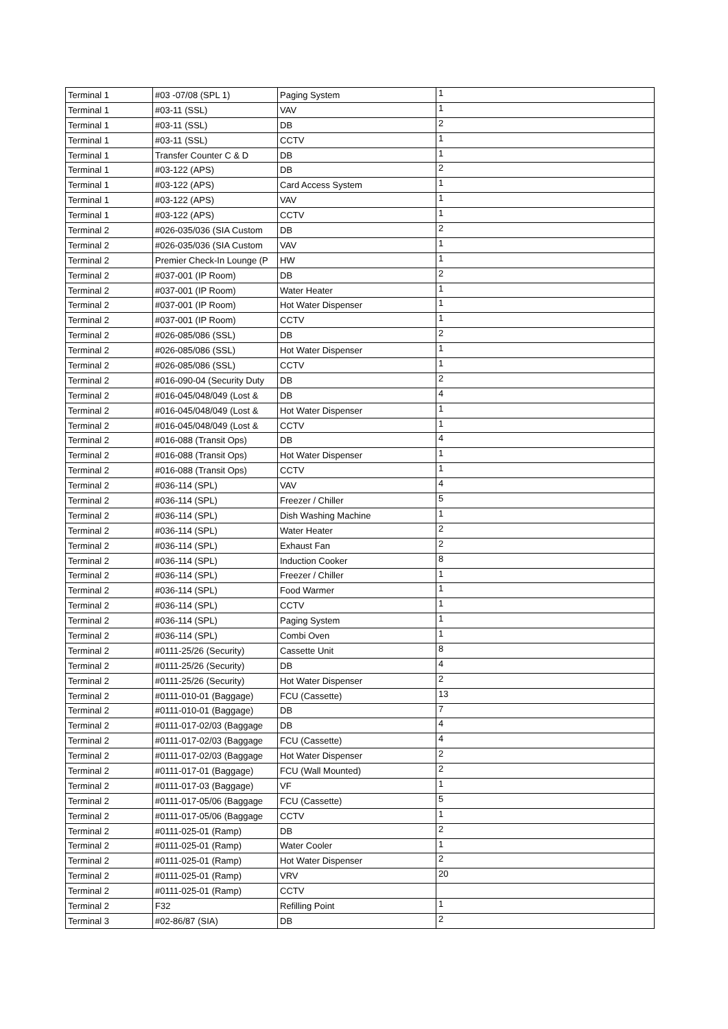| Terminal 1 | #03 -07/08 (SPL 1) | Paging System | 1 |
| Terminal 1 | #03-11 (SSL) | VAV | 1 |
| Terminal 1 | #03-11 (SSL) | DB | 2 |
| Terminal 1 | #03-11 (SSL) | CCTV | 1 |
| Terminal 1 | Transfer Counter C & D | DB | 1 |
| Terminal 1 | #03-122 (APS) | DB | 2 |
| Terminal 1 | #03-122 (APS) | Card Access System | 1 |
| Terminal 1 | #03-122 (APS) | VAV | 1 |
| Terminal 1 | #03-122 (APS) | CCTV | 1 |
| Terminal 2 | #026-035/036 (SIA Custom | DB | 2 |
| Terminal 2 | #026-035/036 (SIA Custom | VAV | 1 |
| Terminal 2 | Premier Check-In Lounge (P | HW | 1 |
| Terminal 2 | #037-001 (IP Room) | DB | 2 |
| Terminal 2 | #037-001 (IP Room) | Water Heater | 1 |
| Terminal 2 | #037-001 (IP Room) | Hot Water Dispenser | 1 |
| Terminal 2 | #037-001 (IP Room) | CCTV | 1 |
| Terminal 2 | #026-085/086 (SSL) | DB | 2 |
| Terminal 2 | #026-085/086 (SSL) | Hot Water Dispenser | 1 |
| Terminal 2 | #026-085/086 (SSL) | CCTV | 1 |
| Terminal 2 | #016-090-04 (Security Duty | DB | 2 |
| Terminal 2 | #016-045/048/049 (Lost & | DB | 4 |
| Terminal 2 | #016-045/048/049 (Lost & | Hot Water Dispenser | 1 |
| Terminal 2 | #016-045/048/049 (Lost & | CCTV | 1 |
| Terminal 2 | #016-088 (Transit Ops) | DB | 4 |
| Terminal 2 | #016-088 (Transit Ops) | Hot Water Dispenser | 1 |
| Terminal 2 | #016-088 (Transit Ops) | CCTV | 1 |
| Terminal 2 | #036-114 (SPL) | VAV | 4 |
| Terminal 2 | #036-114 (SPL) | Freezer / Chiller | 5 |
| Terminal 2 | #036-114 (SPL) | Dish Washing Machine | 1 |
| Terminal 2 | #036-114 (SPL) | Water Heater | 2 |
| Terminal 2 | #036-114 (SPL) | Exhaust Fan | 2 |
| Terminal 2 | #036-114 (SPL) | Induction Cooker | 8 |
| Terminal 2 | #036-114 (SPL) | Freezer / Chiller | 1 |
| Terminal 2 | #036-114 (SPL) | Food Warmer | 1 |
| Terminal 2 | #036-114 (SPL) | CCTV | 1 |
| Terminal 2 | #036-114 (SPL) | Paging System | 1 |
| Terminal 2 | #036-114 (SPL) | Combi Oven | 1 |
| Terminal 2 | #0111-25/26 (Security) | Cassette Unit | 8 |
| Terminal 2 | #0111-25/26 (Security) | DB | 4 |
| Terminal 2 | #0111-25/26 (Security) | Hot Water Dispenser | 2 |
| Terminal 2 | #0111-010-01 (Baggage) | FCU (Cassette) | 13 |
| Terminal 2 | #0111-010-01 (Baggage) | DB | 7 |
| Terminal 2 | #0111-017-02/03 (Baggage | DB | 4 |
| Terminal 2 | #0111-017-02/03 (Baggage | FCU (Cassette) | 4 |
| Terminal 2 | #0111-017-02/03 (Baggage | Hot Water Dispenser | 2 |
| Terminal 2 | #0111-017-01 (Baggage) | FCU (Wall Mounted) | 2 |
| Terminal 2 | #0111-017-03 (Baggage) | VF | 1 |
| Terminal 2 | #0111-017-05/06 (Baggage | FCU (Cassette) | 5 |
| Terminal 2 | #0111-017-05/06 (Baggage | CCTV | 1 |
| Terminal 2 | #0111-025-01 (Ramp) | DB | 2 |
| Terminal 2 | #0111-025-01 (Ramp) | Water Cooler | 1 |
| Terminal 2 | #0111-025-01 (Ramp) | Hot Water Dispenser | 2 |
| Terminal 2 | #0111-025-01 (Ramp) | VRV | 20 |
| Terminal 2 | #0111-025-01 (Ramp) | CCTV | |
| Terminal 2 | F32 | Refilling Point | 1 |
| Terminal 3 | #02-86/87 (SIA) | DB | 2 |